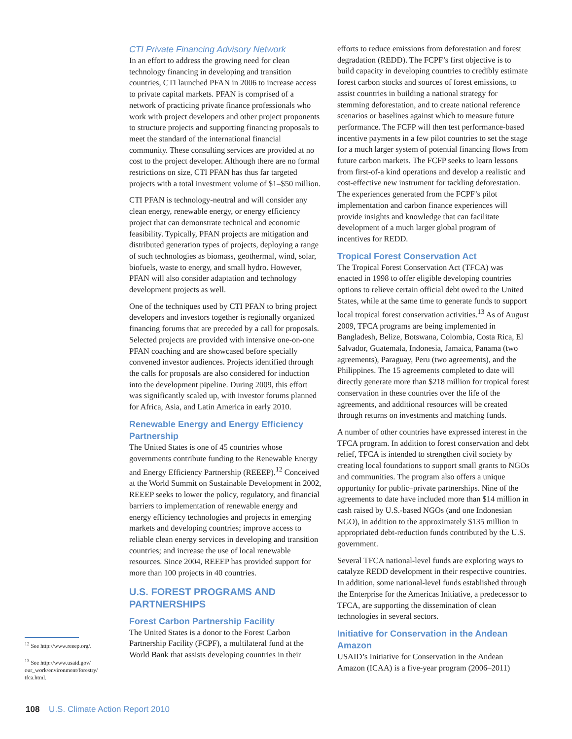<sup>12</sup> See http://www.reeep.org/.
<sup>13</sup> See http://www.usaid.gov/ our_work/environment/forestry/ tfca.html.
CTI Private Financing Advisory Network
In an effort to address the growing need for clean technology financing in developing and transition countries, CTI launched PFAN in 2006 to increase access to private capital markets. PFAN is comprised of a network of practicing private finance professionals who work with project developers and other project proponents to structure projects and supporting financing proposals to meet the standard of the international financial community. These consulting services are provided at no cost to the project developer. Although there are no formal restrictions on size, CTI PFAN has thus far targeted projects with a total investment volume of $1–$50 million.
CTI PFAN is technology-neutral and will consider any clean energy, renewable energy, or energy efficiency project that can demonstrate technical and economic feasibility. Typically, PFAN projects are mitigation and distributed generation types of projects, deploying a range of such technologies as biomass, geothermal, wind, solar, biofuels, waste to energy, and small hydro. However, PFAN will also consider adaptation and technology development projects as well.
One of the techniques used by CTI PFAN to bring project developers and investors together is regionally organized financing forums that are preceded by a call for proposals. Selected projects are provided with intensive one-on-one PFAN coaching and are showcased before specially convened investor audiences. Projects identified through the calls for proposals are also considered for induction into the development pipeline. During 2009, this effort was significantly scaled up, with investor forums planned for Africa, Asia, and Latin America in early 2010.
Renewable Energy and Energy Efficiency Partnership
The United States is one of 45 countries whose governments contribute funding to the Renewable Energy and Energy Efficiency Partnership (REEEP).<sup>12</sup> Conceived at the World Summit on Sustainable Development in 2002, REEEP seeks to lower the policy, regulatory, and financial barriers to implementation of renewable energy and energy efficiency technologies and projects in emerging markets and developing countries; improve access to reliable clean energy services in developing and transition countries; and increase the use of local renewable resources. Since 2004, REEEP has provided support for more than 100 projects in 40 countries.
U.S. FOREST PROGRAMS AND PARTNERSHIPS
Forest Carbon Partnership Facility
The United States is a donor to the Forest Carbon Partnership Facility (FCPF), a multilateral fund at the World Bank that assists developing countries in their
efforts to reduce emissions from deforestation and forest degradation (REDD). The FCPF’s first objective is to build capacity in developing countries to credibly estimate forest carbon stocks and sources of forest emissions, to assist countries in building a national strategy for stemming deforestation, and to create national reference scenarios or baselines against which to measure future performance. The FCFP will then test performance-based incentive payments in a few pilot countries to set the stage for a much larger system of potential financing flows from future carbon markets. The FCFP seeks to learn lessons from first-of-a kind operations and develop a realistic and cost-effective new instrument for tackling deforestation. The experiences generated from the FCPF’s pilot implementation and carbon finance experiences will provide insights and knowledge that can facilitate development of a much larger global program of incentives for REDD.
Tropical Forest Conservation Act
The Tropical Forest Conservation Act (TFCA) was enacted in 1998 to offer eligible developing countries options to relieve certain official debt owed to the United States, while at the same time to generate funds to support local tropical forest conservation activities.<sup>13</sup> As of August 2009, TFCA programs are being implemented in Bangladesh, Belize, Botswana, Colombia, Costa Rica, El Salvador, Guatemala, Indonesia, Jamaica, Panama (two agreements), Paraguay, Peru (two agreements), and the Philippines. The 15 agreements completed to date will directly generate more than $218 million for tropical forest conservation in these countries over the life of the agreements, and additional resources will be created through returns on investments and matching funds.
A number of other countries have expressed interest in the TFCA program. In addition to forest conservation and debt relief, TFCA is intended to strengthen civil society by creating local foundations to support small grants to NGOs and communities. The program also offers a unique opportunity for public–private partnerships. Nine of the agreements to date have included more than $14 million in cash raised by U.S.-based NGOs (and one Indonesian NGO), in addition to the approximately $135 million in appropriated debt-reduction funds contributed by the U.S. government.
Several TFCA national-level funds are exploring ways to catalyze REDD development in their respective countries. In addition, some national-level funds established through the Enterprise for the Americas Initiative, a predecessor to TFCA, are supporting the dissemination of clean technologies in several sectors.
Initiative for Conservation in the Andean Amazon
USAID’s Initiative for Conservation in the Andean Amazon (ICAA) is a five-year program (2006–2011)
108 U.S. Climate Action Report 2010